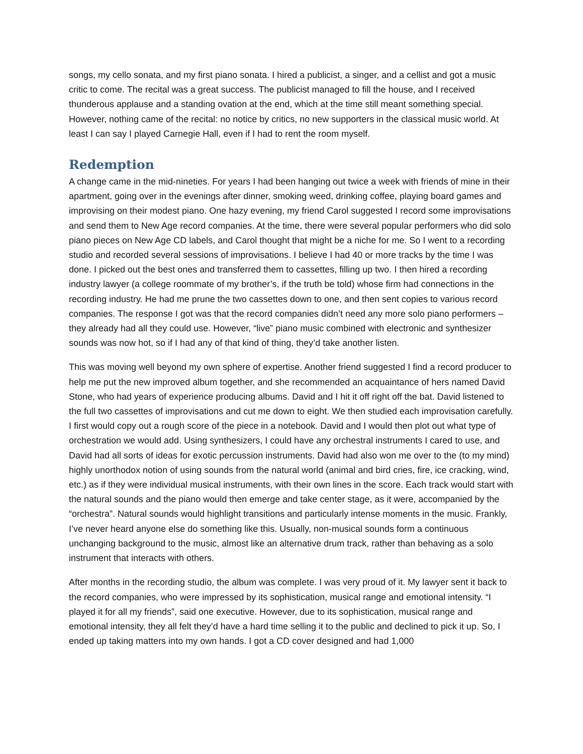songs, my cello sonata, and my first piano sonata. I hired a publicist, a singer, and a cellist and got a music critic to come. The recital was a great success. The publicist managed to fill the house, and I received thunderous applause and a standing ovation at the end, which at the time still meant something special. However, nothing came of the recital: no notice by critics, no new supporters in the classical music world. At least I can say I played Carnegie Hall, even if I had to rent the room myself.
Redemption
A change came in the mid-nineties. For years I had been hanging out twice a week with friends of mine in their apartment, going over in the evenings after dinner, smoking weed, drinking coffee, playing board games and improvising on their modest piano. One hazy evening, my friend Carol suggested I record some improvisations and send them to New Age record companies. At the time, there were several popular performers who did solo piano pieces on New Age CD labels, and Carol thought that might be a niche for me. So I went to a recording studio and recorded several sessions of improvisations. I believe I had 40 or more tracks by the time I was done. I picked out the best ones and transferred them to cassettes, filling up two. I then hired a recording industry lawyer (a college roommate of my brother’s, if the truth be told) whose firm had connections in the recording industry. He had me prune the two cassettes down to one, and then sent copies to various record companies. The response I got was that the record companies didn’t need any more solo piano performers – they already had all they could use. However, “live” piano music combined with electronic and synthesizer sounds was now hot, so if I had any of that kind of thing, they’d take another listen.
This was moving well beyond my own sphere of expertise. Another friend suggested I find a record producer to help me put the new improved album together, and she recommended an acquaintance of hers named David Stone, who had years of experience producing albums. David and I hit it off right off the bat. David listened to the full two cassettes of improvisations and cut me down to eight. We then studied each improvisation carefully. I first would copy out a rough score of the piece in a notebook. David and I would then plot out what type of orchestration we would add. Using synthesizers, I could have any orchestral instruments I cared to use, and David had all sorts of ideas for exotic percussion instruments. David had also won me over to the (to my mind) highly unorthodox notion of using sounds from the natural world (animal and bird cries, fire, ice cracking, wind, etc.) as if they were individual musical instruments, with their own lines in the score. Each track would start with the natural sounds and the piano would then emerge and take center stage, as it were, accompanied by the “orchestra”. Natural sounds would highlight transitions and particularly intense moments in the music. Frankly, I’ve never heard anyone else do something like this. Usually, non-musical sounds form a continuous unchanging background to the music, almost like an alternative drum track, rather than behaving as a solo instrument that interacts with others.
After months in the recording studio, the album was complete. I was very proud of it. My lawyer sent it back to the record companies, who were impressed by its sophistication, musical range and emotional intensity. “I played it for all my friends”, said one executive. However, due to its sophistication, musical range and emotional intensity, they all felt they’d have a hard time selling it to the public and declined to pick it up. So, I ended up taking matters into my own hands. I got a CD cover designed and had 1,000